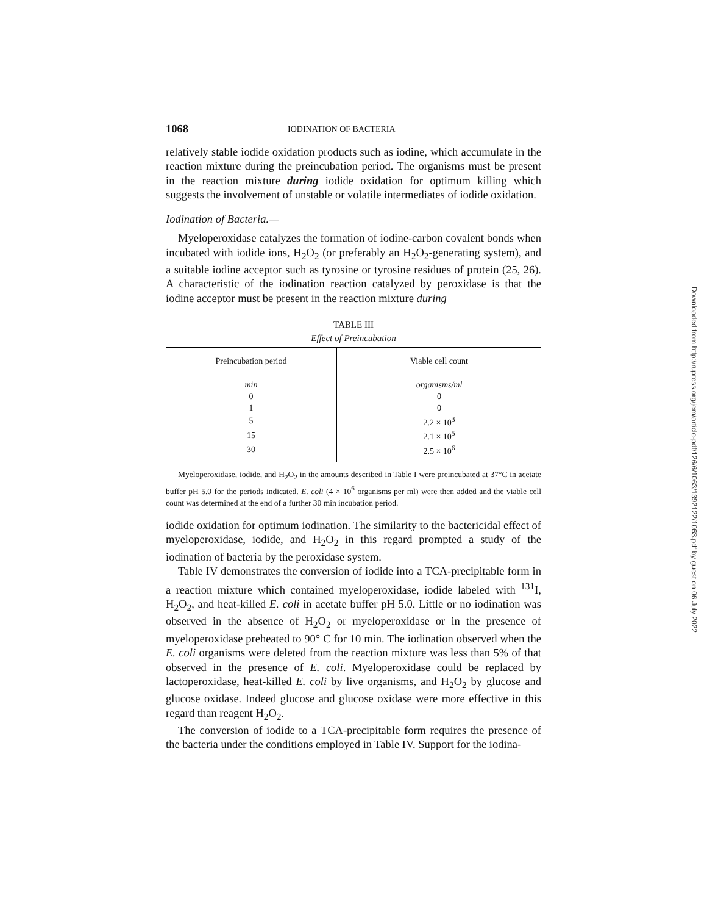1068 IODINATION OF BACTERIA
relatively stable iodide oxidation products such as iodine, which accumulate in the reaction mixture during the preincubation period. The organisms must be present in the reaction mixture during iodide oxidation for optimum killing which suggests the involvement of unstable or volatile intermediates of iodide oxidation.
Iodination of Bacteria.—
Myeloperoxidase catalyzes the formation of iodine-carbon covalent bonds when incubated with iodide ions, H<sub>2</sub>O<sub>2</sub> (or preferably an H<sub>2</sub>O<sub>2</sub>-generating system), and a suitable iodine acceptor such as tyrosine or tyrosine residues of protein (25, 26). A characteristic of the iodination reaction catalyzed by peroxidase is that the iodine acceptor must be present in the reaction mixture during
TABLE III
Effect of Preincubation
| Preincubation period | Viable cell count |
| --- | --- |
| min | organisms/ml |
| 0 | 0 |
| 1 | 0 |
| 5 | 2.2 × 10<sup>3</sup> |
| 15 | 2.1 × 10<sup>5</sup> |
| 30 | 2.5 × 10<sup>6</sup> |
Myeloperoxidase, iodide, and H<sub>2</sub>O<sub>2</sub> in the amounts described in Table I were preincubated at 37°C in acetate buffer pH 5.0 for the periods indicated. E. coli (4 × 10<sup>6</sup> organisms per ml) were then added and the viable cell count was determined at the end of a further 30 min incubation period.
iodide oxidation for optimum iodination. The similarity to the bactericidal effect of myeloperoxidase, iodide, and H<sub>2</sub>O<sub>2</sub> in this regard prompted a study of the iodination of bacteria by the peroxidase system.
Table IV demonstrates the conversion of iodide into a TCA-precipitable form in a reaction mixture which contained myeloperoxidase, iodide labeled with <sup>131</sup>I, H<sub>2</sub>O<sub>2</sub>, and heat-killed E. coli in acetate buffer pH 5.0. Little or no iodination was observed in the absence of H<sub>2</sub>O<sub>2</sub> or myeloperoxidase or in the presence of myeloperoxidase preheated to 90° C for 10 min. The iodination observed when the E. coli organisms were deleted from the reaction mixture was less than 5% of that observed in the presence of E. coli. Myeloperoxidase could be replaced by lactoperoxidase, heat-killed E. coli by live organisms, and H<sub>2</sub>O<sub>2</sub> by glucose and glucose oxidase. Indeed glucose and glucose oxidase were more effective in this regard than reagent H<sub>2</sub>O<sub>2</sub>.
The conversion of iodide to a TCA-precipitable form requires the presence of the bacteria under the conditions employed in Table IV. Support for the iodina-
Downloaded from http://rupress.org/jem/article-pdf/126/6/1063/1392122/1063.pdf by guest on 06 July 2022